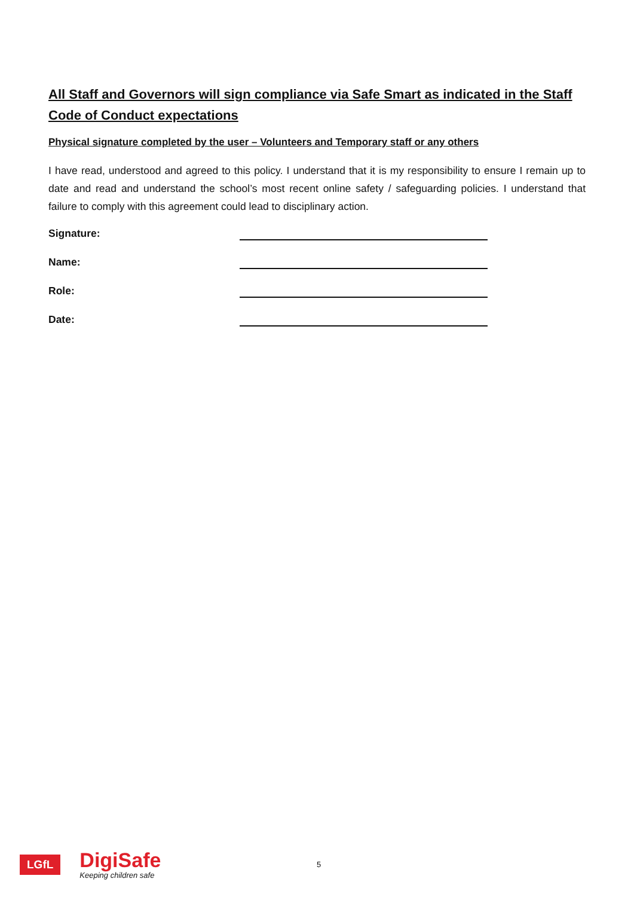All Staff and Governors will sign compliance via Safe Smart as indicated in the Staff Code of Conduct expectations
Physical signature completed by the user – Volunteers and Temporary staff or any others
I have read, understood and agreed to this policy. I understand that it is my responsibility to ensure I remain up to date and read and understand the school’s most recent online safety / safeguarding policies. I understand that failure to comply with this agreement could lead to disciplinary action.
Signature:
Name:
Role:
Date:
LGfL
DigiSafe
Keeping children safe
5